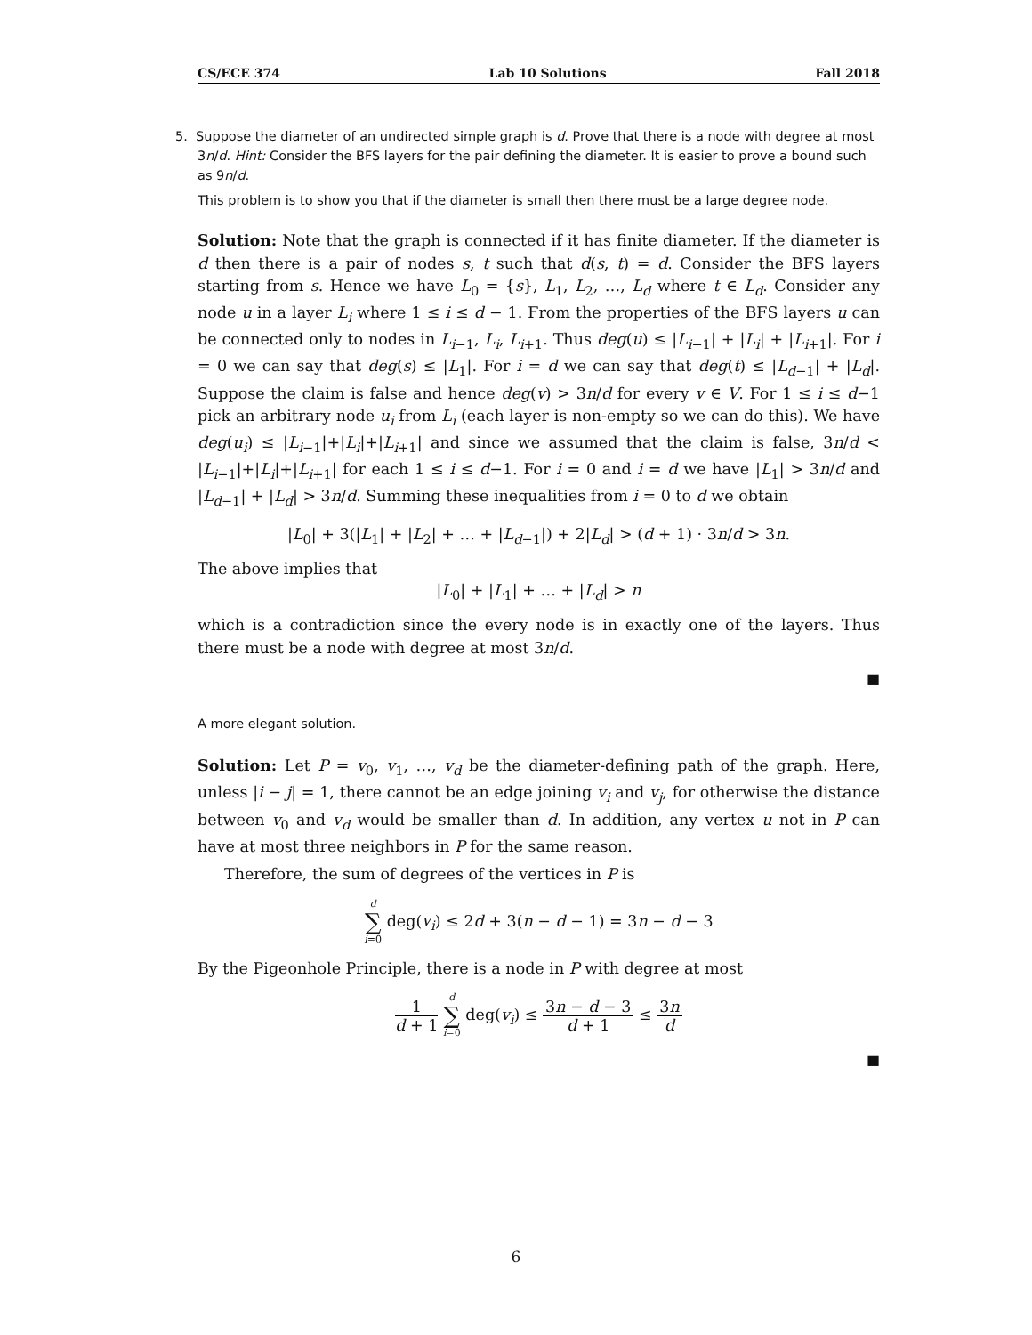CS/ECE 374 Lab 10 Solutions Fall 2018
5. Suppose the diameter of an undirected simple graph is d. Prove that there is a node with degree at most 3n/d. Hint: Consider the BFS layers for the pair defining the diameter. It is easier to prove a bound such as 9n/d.
This problem is to show you that if the diameter is small then there must be a large degree node.
Solution: Note that the graph is connected if it has finite diameter. If the diameter is d then there is a pair of nodes s, t such that d(s, t) = d. Consider the BFS layers starting from s. Hence we have L<sub>0</sub> = {s}, L<sub>1</sub>, L<sub>2</sub>, …, L<sub>d</sub> where t ∈ L<sub>d</sub>. Consider any node u in a layer L<sub>i</sub> where 1 ≤ i ≤ d − 1. From the properties of the BFS layers u can be connected only to nodes in L<sub>i−1</sub>, L<sub>i</sub>, L<sub>i+1</sub>. Thus deg(u) ≤ |L<sub>i−1</sub>| + |L<sub>i</sub>| + |L<sub>i+1</sub>|. For i = 0 we can say that deg(s) ≤ |L<sub>1</sub>|. For i = d we can say that deg(t) ≤ |L<sub>d−1</sub>| + |L<sub>d</sub>|. Suppose the claim is false and hence deg(v) > 3n/d for every v ∈ V. For 1 ≤ i ≤ d−1 pick an arbitrary node u<sub>i</sub> from L<sub>i</sub> (each layer is non-empty so we can do this). We have deg(u<sub>i</sub>) ≤ |L<sub>i−1</sub>|+|L<sub>i</sub>|+|L<sub>i+1</sub>| and since we assumed that the claim is false, 3n/d < |L<sub>i−1</sub>|+|L<sub>i</sub>|+|L<sub>i+1</sub>| for each 1 ≤ i ≤ d−1. For i = 0 and i = d we have |L<sub>1</sub>| > 3n/d and |L<sub>d−1</sub>| + |L<sub>d</sub>| > 3n/d. Summing these inequalities from i = 0 to d we obtain
|L<sub>0</sub>| + 3(|L<sub>1</sub>| + |L<sub>2</sub>| + … + |L<sub>d−1</sub>|) + 2|L<sub>d</sub>| > (d + 1) · 3n/d > 3n.
The above implies that
|L<sub>0</sub>| + |L<sub>1</sub>| + … + |L<sub>d</sub>| > n
which is a contradiction since the every node is in exactly one of the layers. Thus there must be a node with degree at most 3n/d.
■
A more elegant solution.
Solution: Let P = v<sub>0</sub>, v<sub>1</sub>, …, v<sub>d</sub> be the diameter-defining path of the graph. Here, unless |i − j| = 1, there cannot be an edge joining v<sub>i</sub> and v<sub>j</sub>, for otherwise the distance between v<sub>0</sub> and v<sub>d</sub> would be smaller than d. In addition, any vertex u not in P can have at most three neighbors in P for the same reason.
Therefore, the sum of degrees of the vertices in P is
d ∑ i=0 deg(v<sub>i</sub>) ≤ 2d + 3(n − d − 1) = 3n − d − 3
By the Pigeonhole Principle, there is a node in P with degree at most
1 d + 1 d ∑ i=0 deg(v<sub>i</sub>) ≤ 3n − d − 3 d + 1 ≤ 3n d
■
6